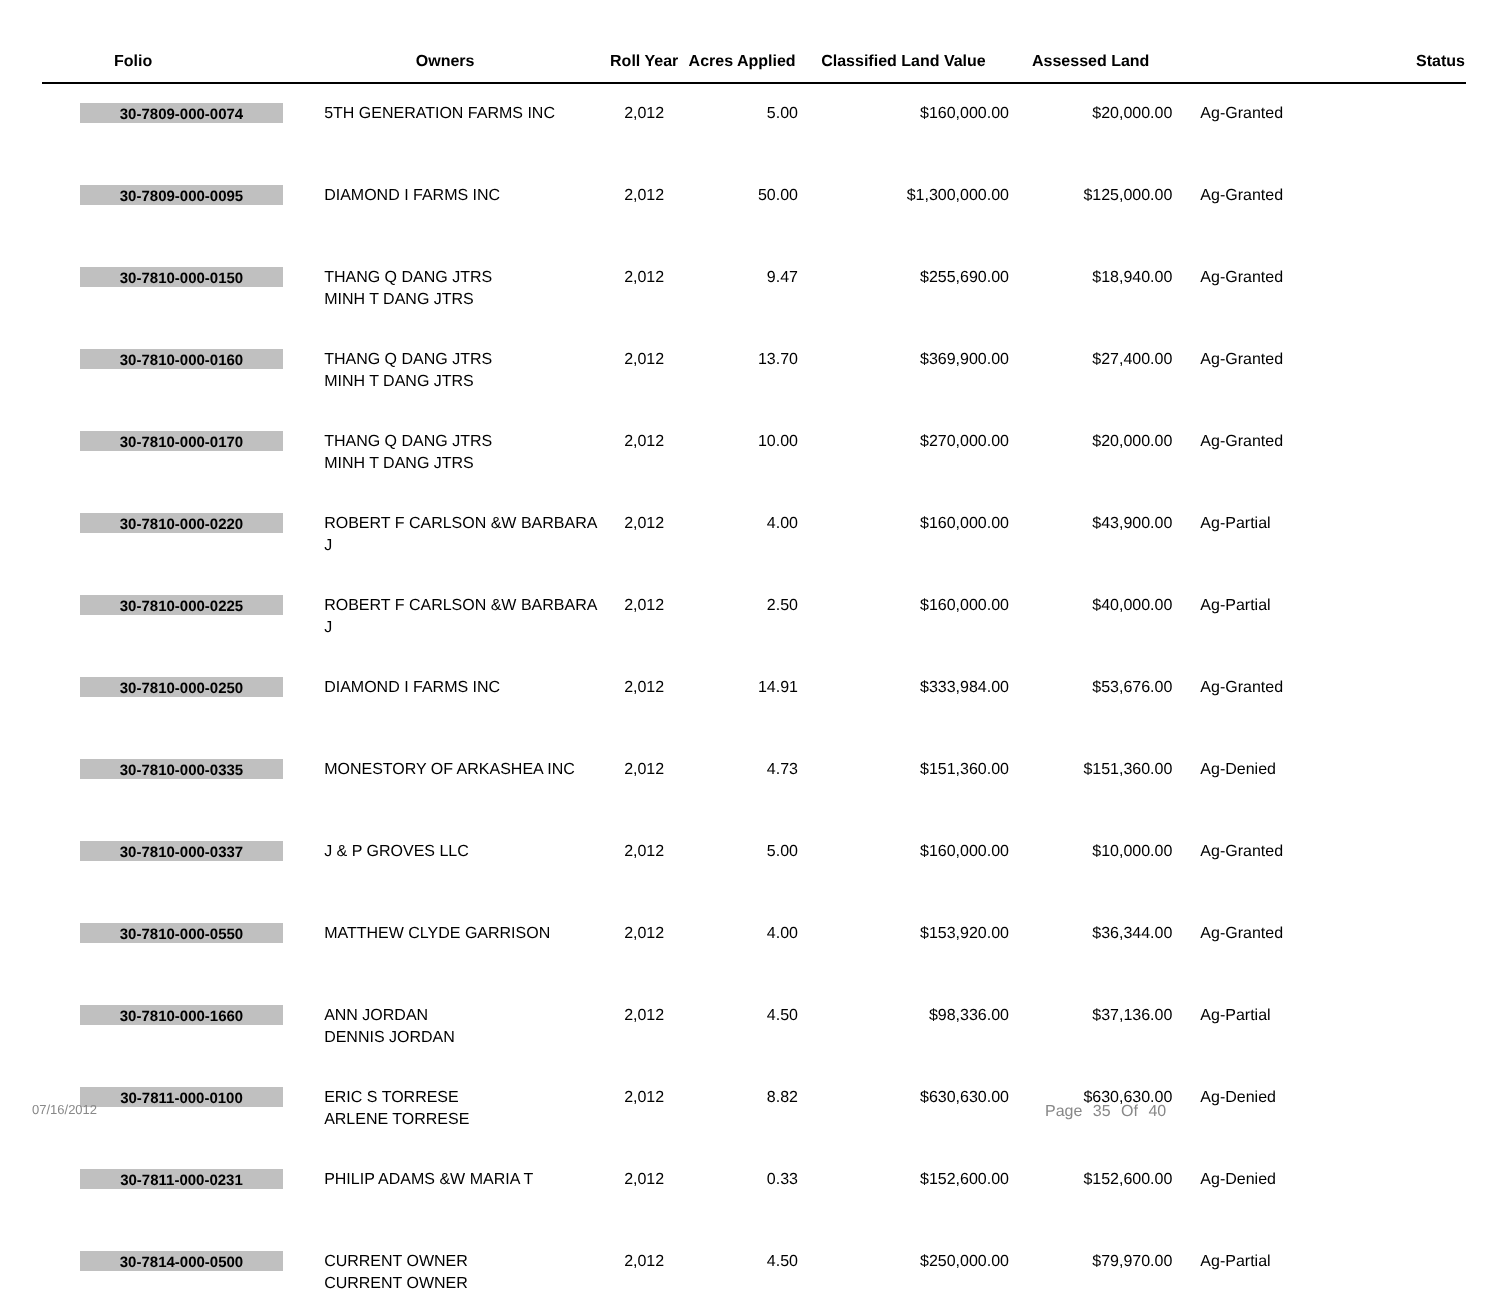| Folio | Owners | Roll Year | Acres Applied | Classified Land Value | Assessed Land | Status |
| --- | --- | --- | --- | --- | --- | --- |
| 30-7809-000-0074 | 5TH GENERATION FARMS INC | 2,012 | 5.00 | $160,000.00 | $20,000.00 | Ag-Granted |
| 30-7809-000-0095 | DIAMOND I FARMS INC | 2,012 | 50.00 | $1,300,000.00 | $125,000.00 | Ag-Granted |
| 30-7810-000-0150 | THANG Q DANG JTRS MINH T DANG JTRS | 2,012 | 9.47 | $255,690.00 | $18,940.00 | Ag-Granted |
| 30-7810-000-0160 | THANG Q DANG JTRS MINH T DANG JTRS | 2,012 | 13.70 | $369,900.00 | $27,400.00 | Ag-Granted |
| 30-7810-000-0170 | THANG Q DANG JTRS MINH T DANG JTRS | 2,012 | 10.00 | $270,000.00 | $20,000.00 | Ag-Granted |
| 30-7810-000-0220 | ROBERT F CARLSON &W BARBARA J | 2,012 | 4.00 | $160,000.00 | $43,900.00 | Ag-Partial |
| 30-7810-000-0225 | ROBERT F CARLSON &W BARBARA J | 2,012 | 2.50 | $160,000.00 | $40,000.00 | Ag-Partial |
| 30-7810-000-0250 | DIAMOND I FARMS INC | 2,012 | 14.91 | $333,984.00 | $53,676.00 | Ag-Granted |
| 30-7810-000-0335 | MONESTORY OF ARKASHEA INC | 2,012 | 4.73 | $151,360.00 | $151,360.00 | Ag-Denied |
| 30-7810-000-0337 | J & P GROVES LLC | 2,012 | 5.00 | $160,000.00 | $10,000.00 | Ag-Granted |
| 30-7810-000-0550 | MATTHEW CLYDE GARRISON | 2,012 | 4.00 | $153,920.00 | $36,344.00 | Ag-Granted |
| 30-7810-000-1660 | ANN JORDAN DENNIS JORDAN | 2,012 | 4.50 | $98,336.00 | $37,136.00 | Ag-Partial |
| 30-7811-000-0100 | ERIC S TORRESE ARLENE TORRESE | 2,012 | 8.82 | $630,630.00 | $630,630.00 | Ag-Denied |
| 30-7811-000-0231 | PHILIP ADAMS &W MARIA T | 2,012 | 0.33 | $152,600.00 | $152,600.00 | Ag-Denied |
| 30-7814-000-0500 | CURRENT OWNER CURRENT OWNER | 2,012 | 4.50 | $250,000.00 | $79,970.00 | Ag-Partial |
07/16/2012 Page 35 Of 40